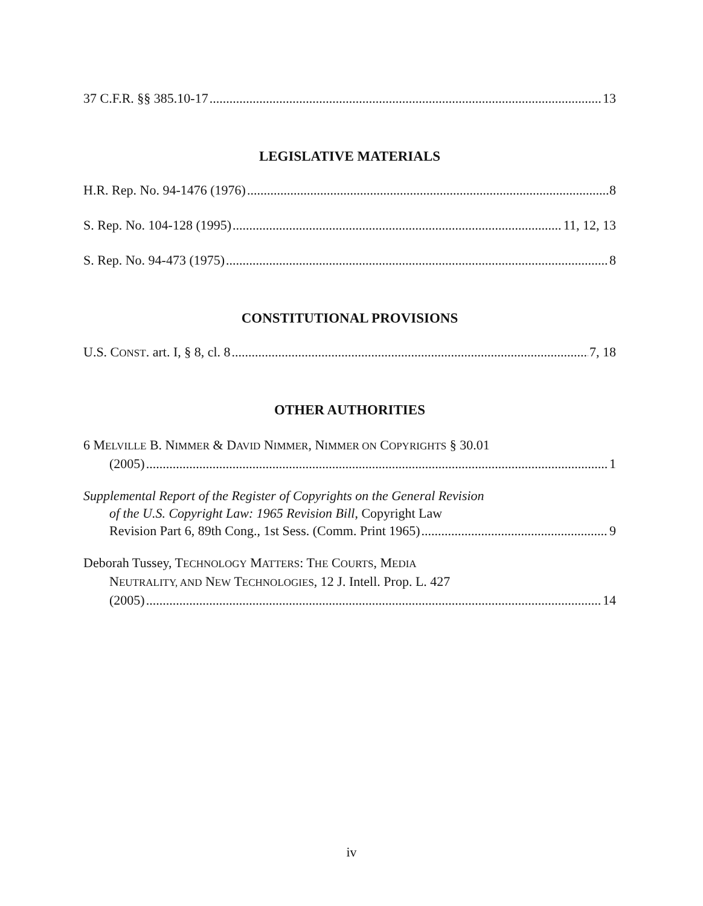37 C.F.R. §§ 385.10-17 13
LEGISLATIVE MATERIALS
H.R. Rep. No. 94-1476 (1976) 8
S. Rep. No. 104-128 (1995) 11, 12, 13
S. Rep. No. 94-473 (1975) 8
CONSTITUTIONAL PROVISIONS
U.S. CONST. art. I, § 8, cl. 8 7, 18
OTHER AUTHORITIES
6 MELVILLE B. NIMMER & DAVID NIMMER, NIMMER ON COPYRIGHTS § 30.01
(2005) 1
Supplemental Report of the Register of Copyrights on the General Revision
of the U.S. Copyright Law: 1965 Revision Bill, Copyright Law
Revision Part 6, 89th Cong., 1st Sess. (Comm. Print 1965) 9
Deborah Tussey, TECHNOLOGY MATTERS: THE COURTS, MEDIA
NEUTRALITY, AND NEW TECHNOLOGIES, 12 J. Intell. Prop. L. 427
(2005) 14
iv